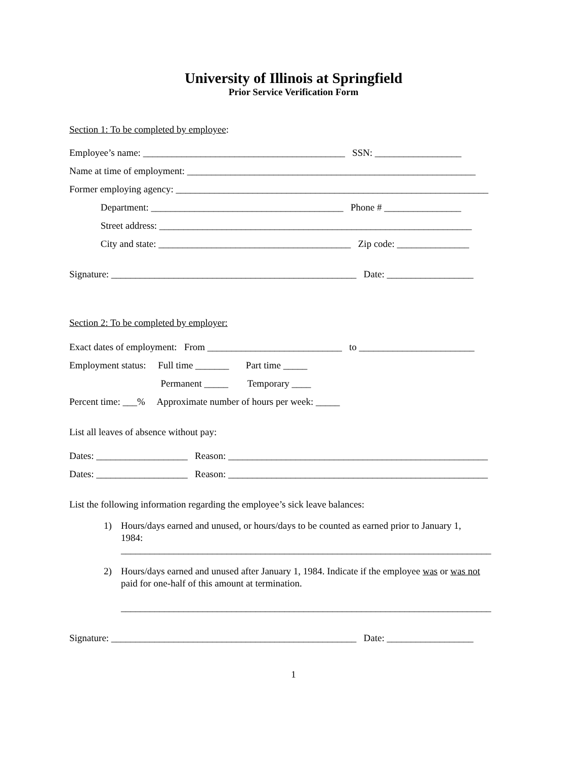University of Illinois at Springfield
Prior Service Verification Form
Section 1: To be completed by employee:
Employee’s name: __________________________________________ SSN: __________________
Name at time of employment: ____________________________________________________________
Former employing agency: _________________________________________________________________
Department: ________________________________________ Phone # ________________
Street address: _________________________________________________________________
City and state: ________________________________________ Zip code: _______________
Signature: ___________________________________________________ Date: __________________
Section 2: To be completed by employer:
Exact dates of employment: From ____________________________ to ________________________
Employment status: Full time _______ Part time _____
Permanent _____ Temporary ____
Percent time: ___% Approximate number of hours per week: _____
List all leaves of absence without pay:
Dates: ___________________ Reason: ______________________________________________________
Dates: ___________________ Reason: ______________________________________________________
List the following information regarding the employee’s sick leave balances:
1) Hours/days earned and unused, or hours/days to be counted as earned prior to January 1,
1984:
_____________________________________________________________________________
2) Hours/days earned and unused after January 1, 1984. Indicate if the employee was or was not
paid for one-half of this amount at termination.
_____________________________________________________________________________
Signature: ___________________________________________________ Date: __________________
1